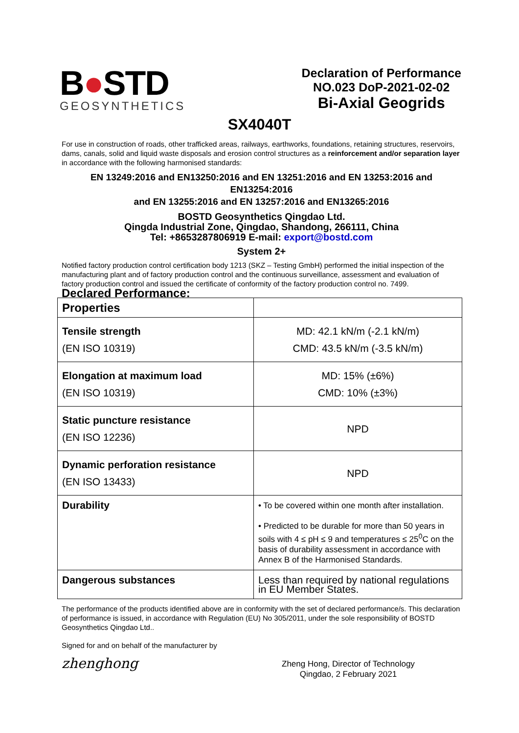B●STD
GEOSYNTHETICS
Declaration of Performance
NO.023 DoP-2021-02-02
Bi-Axial Geogrids
SX4040T
For use in construction of roads, other trafficked areas, railways, earthworks, foundations, retaining structures, reservoirs, dams, canals, solid and liquid waste disposals and erosion control structures as a reinforcement and/or separation layer in accordance with the following harmonised standards:
EN 13249:2016 and EN13250:2016 and EN 13251:2016 and EN 13253:2016 and EN13254:2016
and EN 13255:2016 and EN 13257:2016 and EN13265:2016
BOSTD Geosynthetics Qingdao Ltd.
Qingda Industrial Zone, Qingdao, Shandong, 266111, China
Tel: +8653287806919 E-mail: export@bostd.com
System 2+
Notified factory production control certification body 1213 (SKZ – Testing GmbH) performed the initial inspection of the manufacturing plant and of factory production control and the continuous surveillance, assessment and evaluation of factory production control and issued the certificate of conformity of the factory production control no. 7499.
Declared Performance:
| Properties | |
| Tensile strength (EN ISO 10319) | MD: 42.1 kN/m (-2.1 kN/m) CMD: 43.5 kN/m (-3.5 kN/m) |
| Elongation at maximum load (EN ISO 10319) | MD: 15% (±6%) CMD: 10% (±3%) |
| Static puncture resistance (EN ISO 12236) | NPD |
| Dynamic perforation resistance (EN ISO 13433) | NPD |
| Durability | • To be covered within one month after installation. • Predicted to be durable for more than 50 years in soils with 4 ≤ pH ≤ 9 and temperatures ≤ 25<sup>0</sup>C on the basis of durability assessment in accordance with Annex B of the Harmonised Standards. |
| Dangerous substances | Less than required by national regulations in EU Member States. |
The performance of the products identified above are in conformity with the set of declared performance/s. This declaration of performance is issued, in accordance with Regulation (EU) No 305/2011, under the sole responsibility of BOSTD Geosynthetics Qingdao Ltd..
Signed for and on behalf of the manufacturer by
zhenghong
Zheng Hong, Director of Technology
Qingdao, 2 February 2021